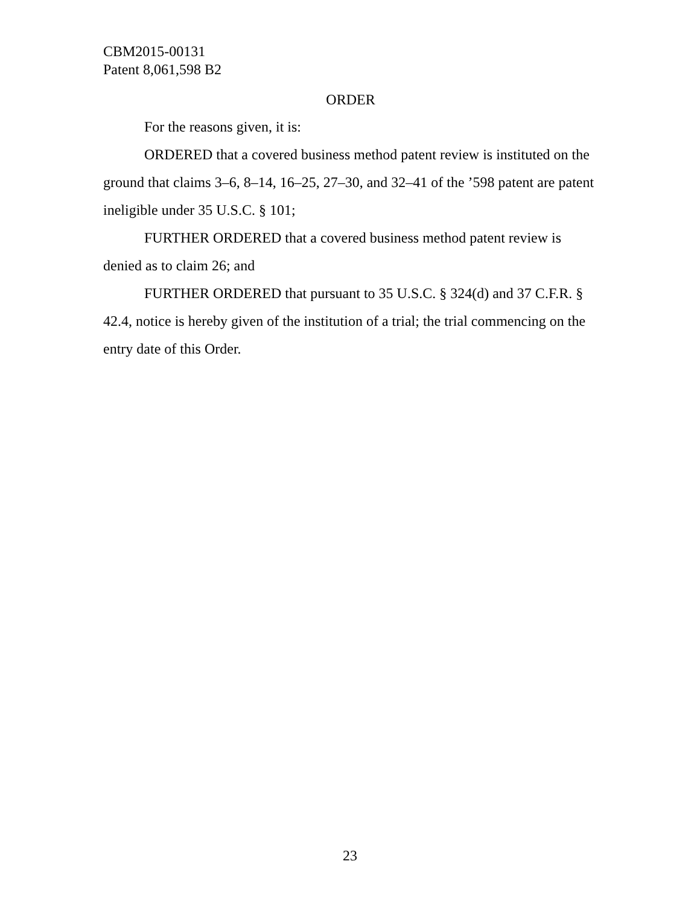CBM2015-00131
Patent 8,061,598 B2
ORDER
For the reasons given, it is:
ORDERED that a covered business method patent review is instituted on the ground that claims 3–6, 8–14, 16–25, 27–30, and 32–41 of the ’598 patent are patent ineligible under 35 U.S.C. § 101;
FURTHER ORDERED that a covered business method patent review is denied as to claim 26; and
FURTHER ORDERED that pursuant to 35 U.S.C. § 324(d) and 37 C.F.R. § 42.4, notice is hereby given of the institution of a trial; the trial commencing on the entry date of this Order.
23